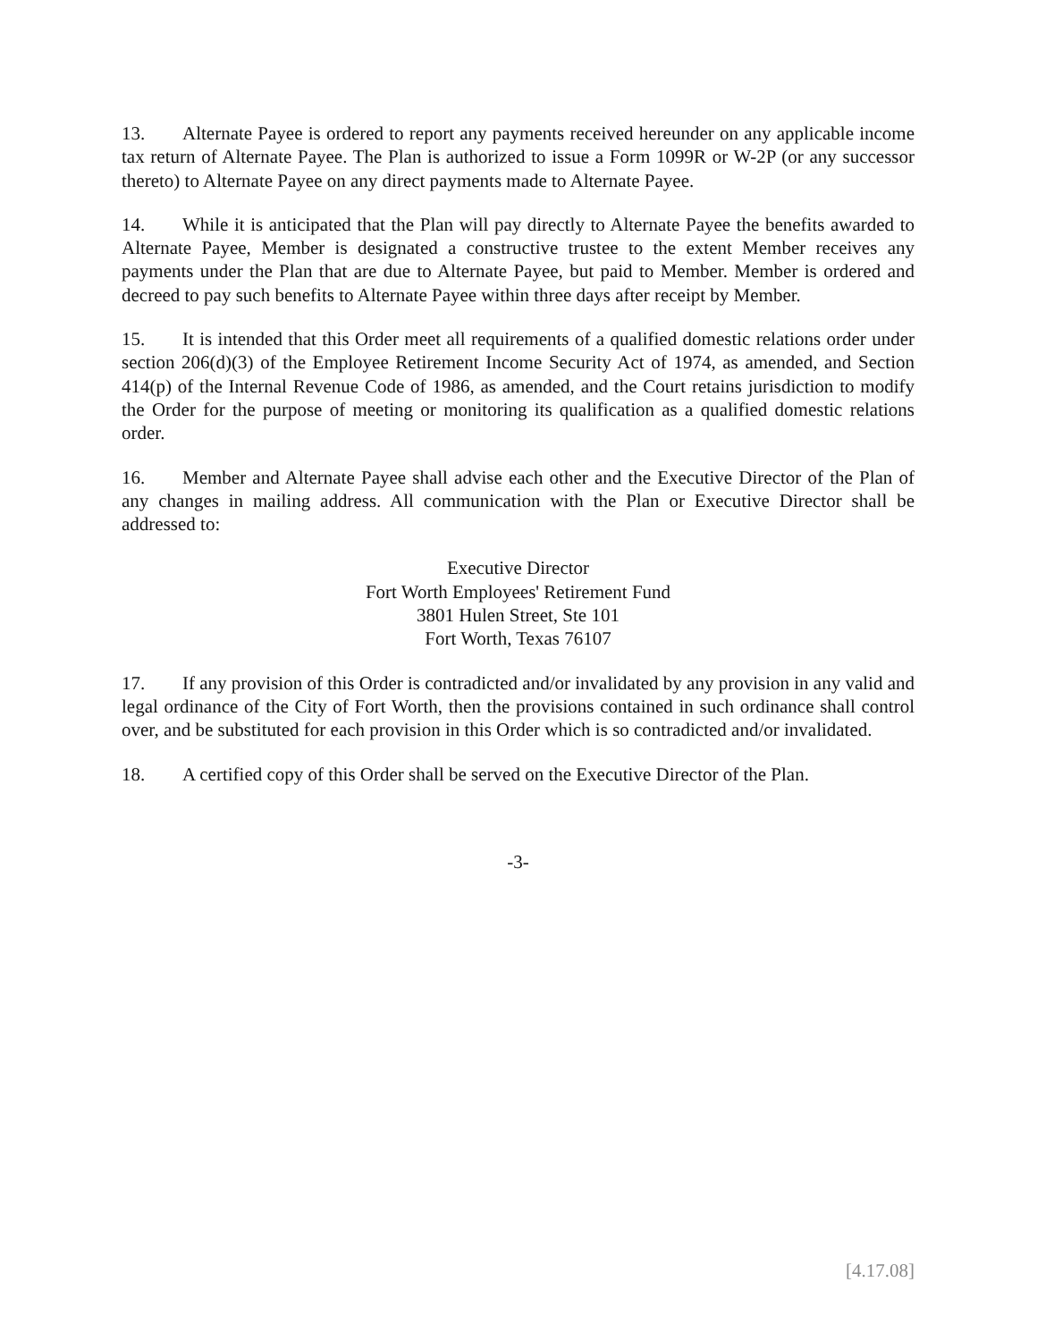13. Alternate Payee is ordered to report any payments received hereunder on any applicable income tax return of Alternate Payee. The Plan is authorized to issue a Form 1099R or W-2P (or any successor thereto) to Alternate Payee on any direct payments made to Alternate Payee.
14. While it is anticipated that the Plan will pay directly to Alternate Payee the benefits awarded to Alternate Payee, Member is designated a constructive trustee to the extent Member receives any payments under the Plan that are due to Alternate Payee, but paid to Member. Member is ordered and decreed to pay such benefits to Alternate Payee within three days after receipt by Member.
15. It is intended that this Order meet all requirements of a qualified domestic relations order under section 206(d)(3) of the Employee Retirement Income Security Act of 1974, as amended, and Section 414(p) of the Internal Revenue Code of 1986, as amended, and the Court retains jurisdiction to modify the Order for the purpose of meeting or monitoring its qualification as a qualified domestic relations order.
16. Member and Alternate Payee shall advise each other and the Executive Director of the Plan of any changes in mailing address. All communication with the Plan or Executive Director shall be addressed to:
Executive Director
Fort Worth Employees' Retirement Fund
3801 Hulen Street, Ste 101
Fort Worth, Texas 76107
17. If any provision of this Order is contradicted and/or invalidated by any provision in any valid and legal ordinance of the City of Fort Worth, then the provisions contained in such ordinance shall control over, and be substituted for each provision in this Order which is so contradicted and/or invalidated.
18. A certified copy of this Order shall be served on the Executive Director of the Plan.
-3-
[4.17.08]